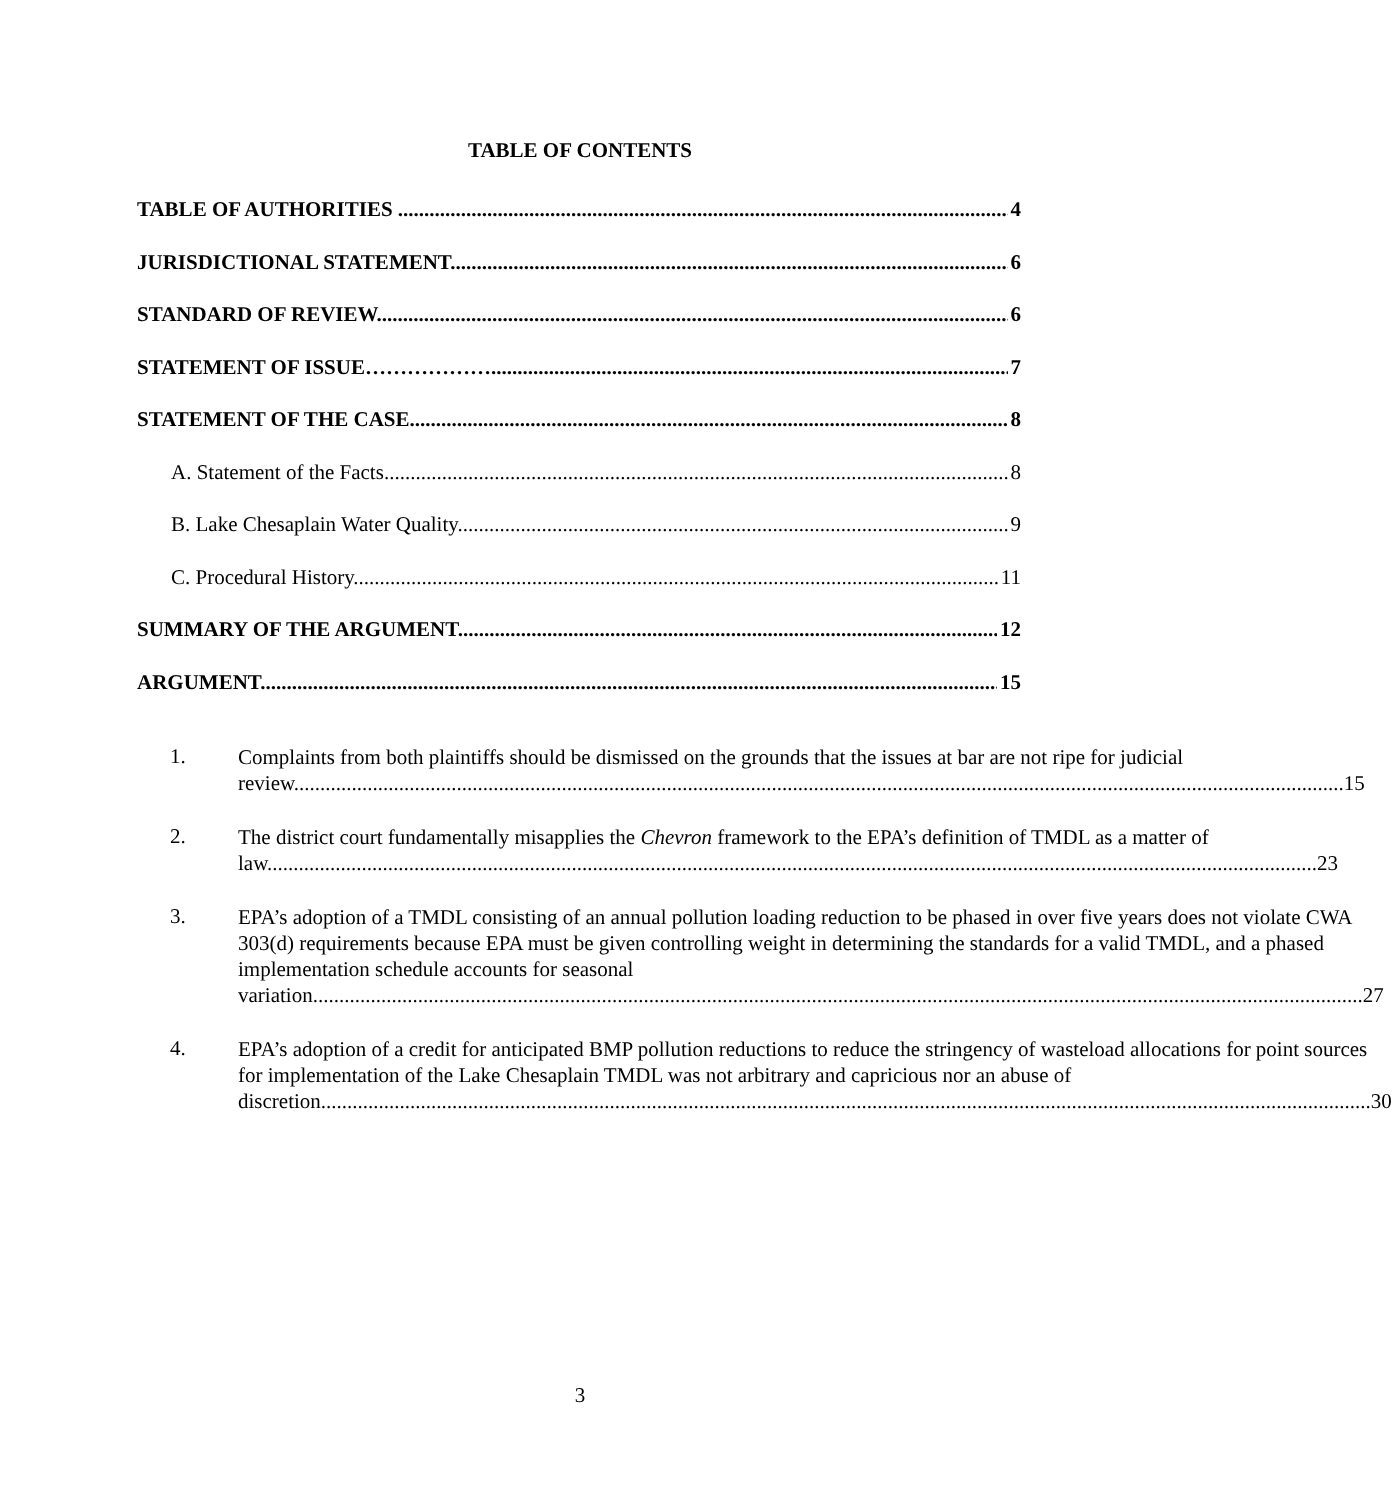TABLE OF CONTENTS
TABLE OF AUTHORITIES 4
JURISDICTIONAL STATEMENT 6
STANDARD OF REVIEW 6
STATEMENT OF ISSUE……………… 7
STATEMENT OF THE CASE 8
A. Statement of the Facts 8
B. Lake Chesaplain Water Quality 9
C. Procedural History 11
SUMMARY OF THE ARGUMENT 12
ARGUMENT 15
1.
Complaints from both plaintiffs should be dismissed on the grounds that the issues at bar are not ripe for judicial
review 15
2.
The district court fundamentally misapplies the Chevron framework to the EPA’s definition of TMDL as a matter of
law 23
3.
EPA’s adoption of a TMDL consisting of an annual pollution loading reduction to be phased in over five years does not violate CWA 303(d) requirements because EPA must be given controlling weight in determining the standards for a valid TMDL, and a phased implementation schedule accounts for seasonal
variation 27
4.
EPA’s adoption of a credit for anticipated BMP pollution reductions to reduce the stringency of wasteload allocations for point sources for implementation of the Lake Chesaplain TMDL was not arbitrary and capricious nor an abuse of
discretion 30
3